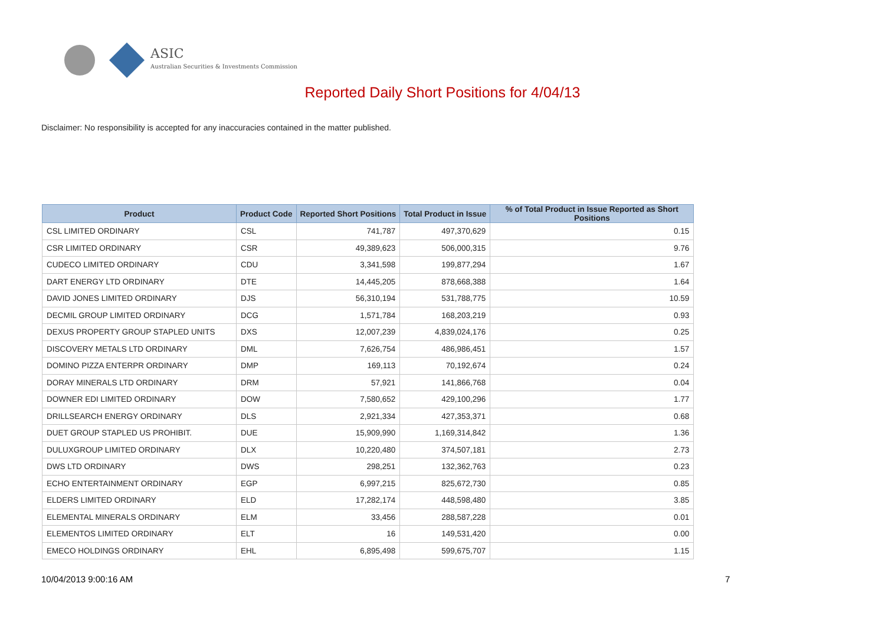ASIC
Australian Securities & Investments Commission
Reported Daily Short Positions for 4/04/13
Disclaimer: No responsibility is accepted for any inaccuracies contained in the matter published.
| Product | Product Code | Reported Short Positions | Total Product in Issue | % of Total Product in Issue Reported as Short Positions |
| --- | --- | --- | --- | --- |
| CSL LIMITED ORDINARY | CSL | 741,787 | 497,370,629 | 0.15 |
| CSR LIMITED ORDINARY | CSR | 49,389,623 | 506,000,315 | 9.76 |
| CUDECO LIMITED ORDINARY | CDU | 3,341,598 | 199,877,294 | 1.67 |
| DART ENERGY LTD ORDINARY | DTE | 14,445,205 | 878,668,388 | 1.64 |
| DAVID JONES LIMITED ORDINARY | DJS | 56,310,194 | 531,788,775 | 10.59 |
| DECMIL GROUP LIMITED ORDINARY | DCG | 1,571,784 | 168,203,219 | 0.93 |
| DEXUS PROPERTY GROUP STAPLED UNITS | DXS | 12,007,239 | 4,839,024,176 | 0.25 |
| DISCOVERY METALS LTD ORDINARY | DML | 7,626,754 | 486,986,451 | 1.57 |
| DOMINO PIZZA ENTERPR ORDINARY | DMP | 169,113 | 70,192,674 | 0.24 |
| DORAY MINERALS LTD ORDINARY | DRM | 57,921 | 141,866,768 | 0.04 |
| DOWNER EDI LIMITED ORDINARY | DOW | 7,580,652 | 429,100,296 | 1.77 |
| DRILLSEARCH ENERGY ORDINARY | DLS | 2,921,334 | 427,353,371 | 0.68 |
| DUET GROUP STAPLED US PROHIBIT. | DUE | 15,909,990 | 1,169,314,842 | 1.36 |
| DULUXGROUP LIMITED ORDINARY | DLX | 10,220,480 | 374,507,181 | 2.73 |
| DWS LTD ORDINARY | DWS | 298,251 | 132,362,763 | 0.23 |
| ECHO ENTERTAINMENT ORDINARY | EGP | 6,997,215 | 825,672,730 | 0.85 |
| ELDERS LIMITED ORDINARY | ELD | 17,282,174 | 448,598,480 | 3.85 |
| ELEMENTAL MINERALS ORDINARY | ELM | 33,456 | 288,587,228 | 0.01 |
| ELEMENTOS LIMITED ORDINARY | ELT | 16 | 149,531,420 | 0.00 |
| EMECO HOLDINGS ORDINARY | EHL | 6,895,498 | 599,675,707 | 1.15 |
10/04/2013 9:00:16 AM 7